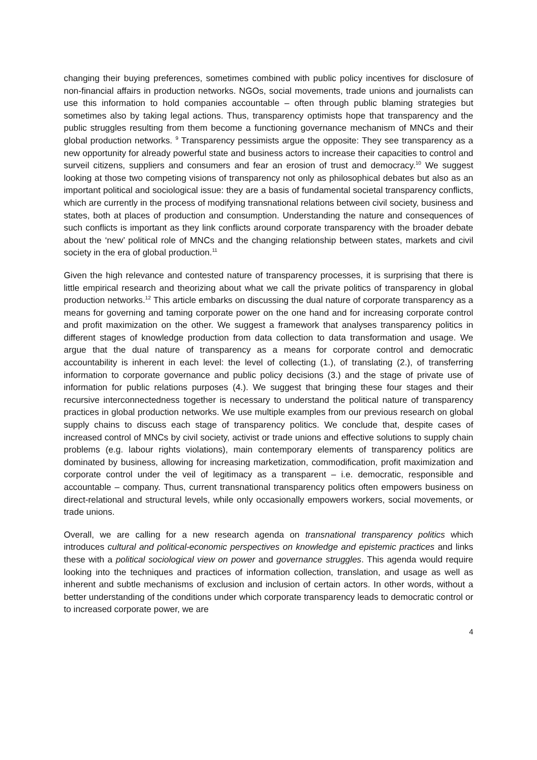changing their buying preferences, sometimes combined with public policy incentives for disclosure of non-financial affairs in production networks. NGOs, social movements, trade unions and journalists can use this information to hold companies accountable – often through public blaming strategies but sometimes also by taking legal actions. Thus, transparency optimists hope that transparency and the public struggles resulting from them become a functioning governance mechanism of MNCs and their global production networks. <sup>9</sup> Transparency pessimists argue the opposite: They see transparency as a new opportunity for already powerful state and business actors to increase their capacities to control and surveil citizens, suppliers and consumers and fear an erosion of trust and democracy.<sup>10</sup> We suggest looking at those two competing visions of transparency not only as philosophical debates but also as an important political and sociological issue: they are a basis of fundamental societal transparency conflicts, which are currently in the process of modifying transnational relations between civil society, business and states, both at places of production and consumption. Understanding the nature and consequences of such conflicts is important as they link conflicts around corporate transparency with the broader debate about the ‘new’ political role of MNCs and the changing relationship between states, markets and civil society in the era of global production.<sup>11</sup>
Given the high relevance and contested nature of transparency processes, it is surprising that there is little empirical research and theorizing about what we call the private politics of transparency in global production networks.<sup>12</sup> This article embarks on discussing the dual nature of corporate transparency as a means for governing and taming corporate power on the one hand and for increasing corporate control and profit maximization on the other. We suggest a framework that analyses transparency politics in different stages of knowledge production from data collection to data transformation and usage. We argue that the dual nature of transparency as a means for corporate control and democratic accountability is inherent in each level: the level of collecting (1.), of translating (2.), of transferring information to corporate governance and public policy decisions (3.) and the stage of private use of information for public relations purposes (4.). We suggest that bringing these four stages and their recursive interconnectedness together is necessary to understand the political nature of transparency practices in global production networks. We use multiple examples from our previous research on global supply chains to discuss each stage of transparency politics. We conclude that, despite cases of increased control of MNCs by civil society, activist or trade unions and effective solutions to supply chain problems (e.g. labour rights violations), main contemporary elements of transparency politics are dominated by business, allowing for increasing marketization, commodification, profit maximization and corporate control under the veil of legitimacy as a transparent – i.e. democratic, responsible and accountable – company. Thus, current transnational transparency politics often empowers business on direct-relational and structural levels, while only occasionally empowers workers, social movements, or trade unions.
Overall, we are calling for a new research agenda on transnational transparency politics which introduces cultural and political-economic perspectives on knowledge and epistemic practices and links these with a political sociological view on power and governance struggles. This agenda would require looking into the techniques and practices of information collection, translation, and usage as well as inherent and subtle mechanisms of exclusion and inclusion of certain actors. In other words, without a better understanding of the conditions under which corporate transparency leads to democratic control or to increased corporate power, we are
4